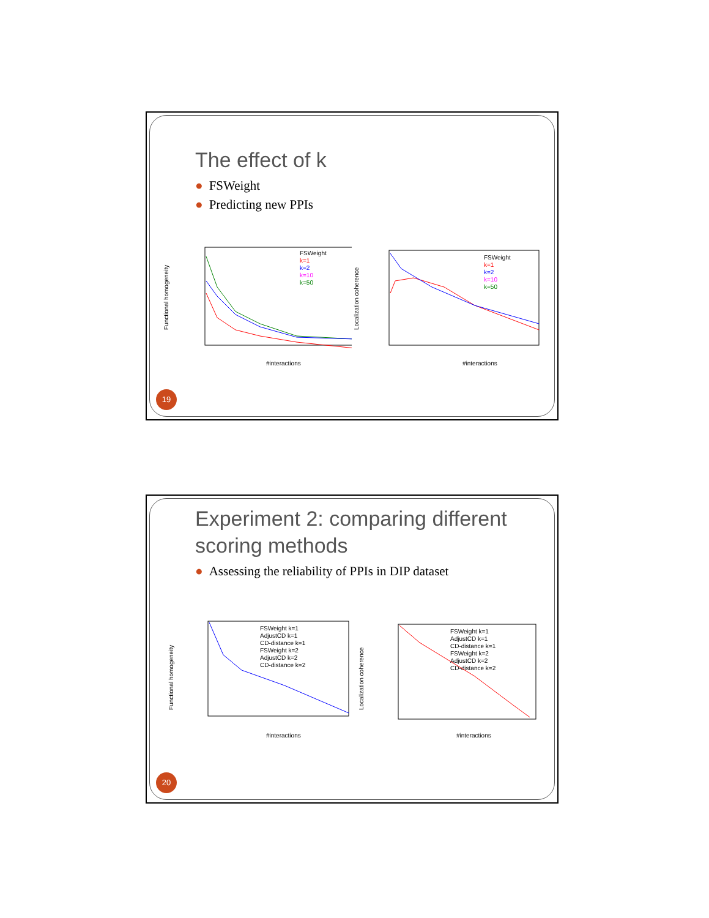The effect of k
● FSWeight
● Predicting new PPIs
Functional homogeneity
#interactions
FSWeight
k=1
k=2
k=10
k=50
Localization coherence
#interactions
FSWeight
k=1
k=2
k=10
k=50
19
Experiment 2: comparing different scoring methods
● Assessing the reliability of PPIs in DIP dataset
Functional homogeneity
#interactions
FSWeight k=1
AdjustCD k=1
CD-distance k=1
FSWeight k=2
AdjustCD k=2
CD-distance k=2
Localization coherence
#interactions
FSWeight k=1
AdjustCD k=1
CD-distance k=1
FSWeight k=2
AdjustCD k=2
CD-distance k=2
20